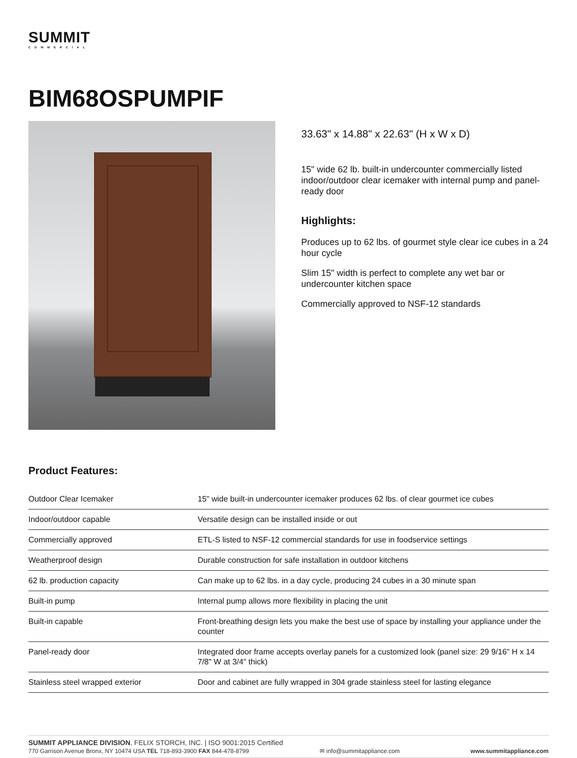SUMMIT
COMMERCIAL
BIM68OSPUMPIF
33.63" x 14.88" x 22.63" (H x W x D)
15" wide 62 lb. built-in undercounter commercially listed indoor/outdoor clear icemaker with internal pump and panel-ready door
Highlights:
Produces up to 62 lbs. of gourmet style clear ice cubes in a 24 hour cycle
Slim 15" width is perfect to complete any wet bar or undercounter kitchen space
Commercially approved to NSF-12 standards
Product Features:
| Outdoor Clear Icemaker | 15" wide built-in undercounter icemaker produces 62 lbs. of clear gourmet ice cubes |
| Indoor/outdoor capable | Versatile design can be installed inside or out |
| Commercially approved | ETL-S listed to NSF-12 commercial standards for use in foodservice settings |
| Weatherproof design | Durable construction for safe installation in outdoor kitchens |
| 62 lb. production capacity | Can make up to 62 lbs. in a day cycle, producing 24 cubes in a 30 minute span |
| Built-in pump | Internal pump allows more flexibility in placing the unit |
| Built-in capable | Front-breathing design lets you make the best use of space by installing your appliance under the counter |
| Panel-ready door | Integrated door frame accepts overlay panels for a customized look (panel size: 29 9/16" H x 14 7/8" W at 3/4" thick) |
| Stainless steel wrapped exterior | Door and cabinet are fully wrapped in 304 grade stainless steel for lasting elegance |
SUMMIT APPLIANCE DIVISION, FELIX STORCH, INC. | ISO 9001:2015 Certified
770 Garrison Avenue Bronx, NY 10474 USA TEL 718-893-3900 FAX 844-478-8799 ✉ info@summitappliance.com www.summitappliance.com